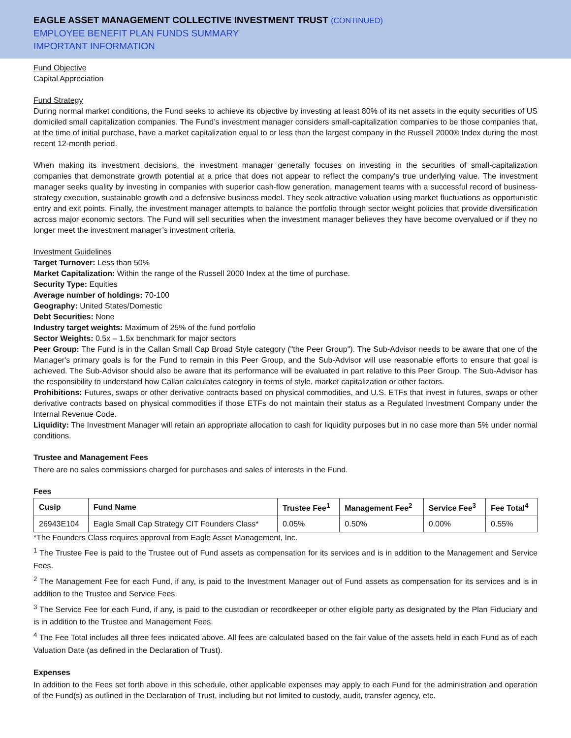EAGLE ASSET MANAGEMENT COLLECTIVE INVESTMENT TRUST (CONTINUED)
EMPLOYEE BENEFIT PLAN FUNDS SUMMARY
IMPORTANT INFORMATION
Fund Objective
Capital Appreciation
Fund Strategy
During normal market conditions, the Fund seeks to achieve its objective by investing at least 80% of its net assets in the equity securities of US domiciled small capitalization companies. The Fund’s investment manager considers small-capitalization companies to be those companies that, at the time of initial purchase, have a market capitalization equal to or less than the largest company in the Russell 2000® Index during the most recent 12-month period.
When making its investment decisions, the investment manager generally focuses on investing in the securities of small-capitalization companies that demonstrate growth potential at a price that does not appear to reflect the company’s true underlying value. The investment manager seeks quality by investing in companies with superior cash-flow generation, management teams with a successful record of business-strategy execution, sustainable growth and a defensive business model. They seek attractive valuation using market fluctuations as opportunistic entry and exit points. Finally, the investment manager attempts to balance the portfolio through sector weight policies that provide diversification across major economic sectors. The Fund will sell securities when the investment manager believes they have become overvalued or if they no longer meet the investment manager’s investment criteria.
Investment Guidelines
Target Turnover: Less than 50%
Market Capitalization: Within the range of the Russell 2000 Index at the time of purchase.
Security Type: Equities
Average number of holdings: 70-100
Geography: United States/Domestic
Debt Securities: None
Industry target weights: Maximum of 25% of the fund portfolio
Sector Weights: 0.5x – 1.5x benchmark for major sectors
Peer Group: The Fund is in the Callan Small Cap Broad Style category ("the Peer Group"). The Sub-Advisor needs to be aware that one of the Manager's primary goals is for the Fund to remain in this Peer Group, and the Sub-Advisor will use reasonable efforts to ensure that goal is achieved. The Sub-Advisor should also be aware that its performance will be evaluated in part relative to this Peer Group. The Sub-Advisor has the responsibility to understand how Callan calculates category in terms of style, market capitalization or other factors.
Prohibitions: Futures, swaps or other derivative contracts based on physical commodities, and U.S. ETFs that invest in futures, swaps or other derivative contracts based on physical commodities if those ETFs do not maintain their status as a Regulated Investment Company under the Internal Revenue Code.
Liquidity: The Investment Manager will retain an appropriate allocation to cash for liquidity purposes but in no case more than 5% under normal conditions.
Trustee and Management Fees
There are no sales commissions charged for purchases and sales of interests in the Fund.
Fees
| Cusip | Fund Name | Trustee Fee<sup>1</sup> | Management Fee<sup>2</sup> | Service Fee<sup>3</sup> | Fee Total<sup>4</sup> |
| --- | --- | --- | --- | --- | --- |
| 26943E104 | Eagle Small Cap Strategy CIT Founders Class* | 0.05% | 0.50% | 0.00% | 0.55% |
*The Founders Class requires approval from Eagle Asset Management, Inc.
<sup>1</sup> The Trustee Fee is paid to the Trustee out of Fund assets as compensation for its services and is in addition to the Management and Service Fees.
<sup>2</sup> The Management Fee for each Fund, if any, is paid to the Investment Manager out of Fund assets as compensation for its services and is in addition to the Trustee and Service Fees.
<sup>3</sup> The Service Fee for each Fund, if any, is paid to the custodian or recordkeeper or other eligible party as designated by the Plan Fiduciary and is in addition to the Trustee and Management Fees.
<sup>4</sup> The Fee Total includes all three fees indicated above. All fees are calculated based on the fair value of the assets held in each Fund as of each Valuation Date (as defined in the Declaration of Trust).
Expenses
In addition to the Fees set forth above in this schedule, other applicable expenses may apply to each Fund for the administration and operation of the Fund(s) as outlined in the Declaration of Trust, including but not limited to custody, audit, transfer agency, etc.